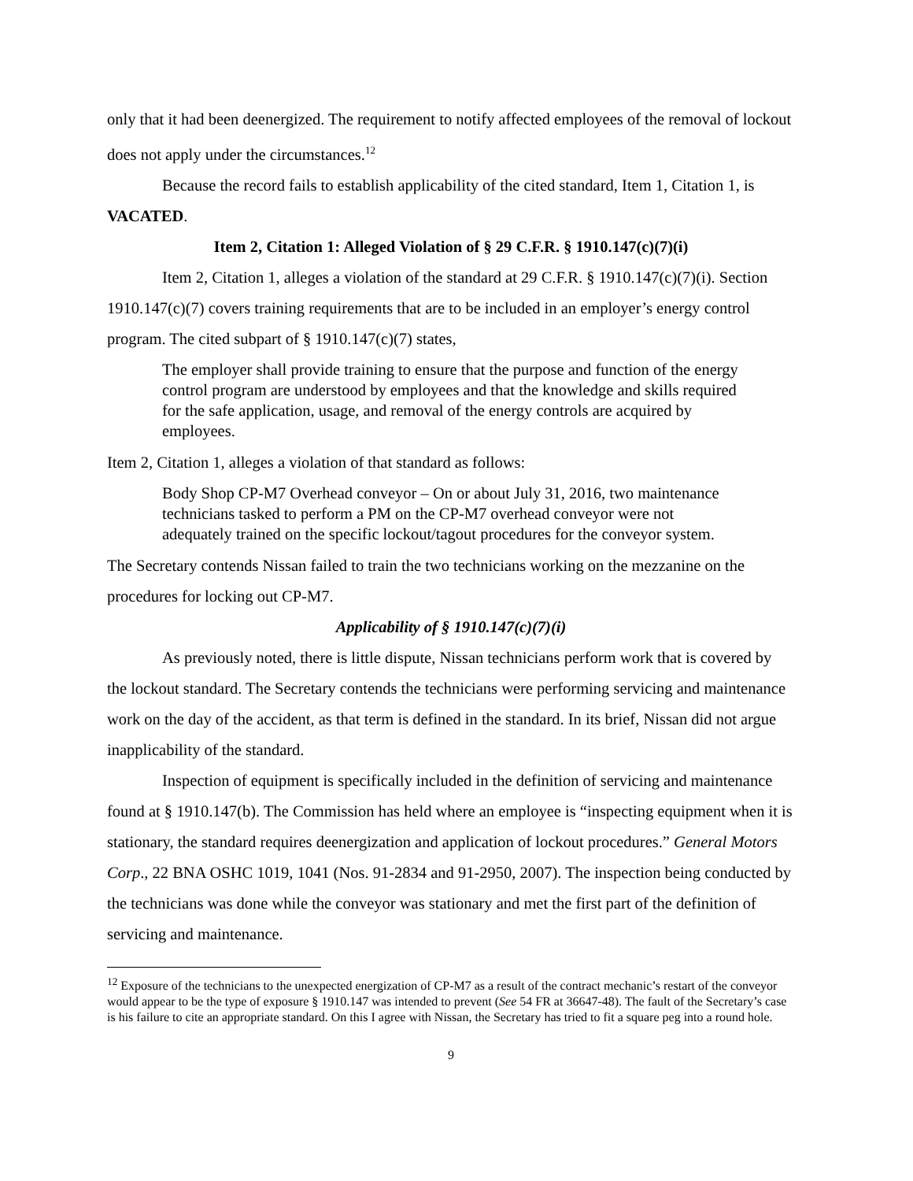only that it had been deenergized. The requirement to notify affected employees of the removal of lockout does not apply under the circumstances.<sup>12</sup>
Because the record fails to establish applicability of the cited standard, Item 1, Citation 1, is VACATED.
Item 2, Citation 1: Alleged Violation of § 29 C.F.R. § 1910.147(c)(7)(i)
Item 2, Citation 1, alleges a violation of the standard at 29 C.F.R. § 1910.147(c)(7)(i). Section 1910.147(c)(7) covers training requirements that are to be included in an employer’s energy control program. The cited subpart of § 1910.147(c)(7) states,
The employer shall provide training to ensure that the purpose and function of the energy control program are understood by employees and that the knowledge and skills required for the safe application, usage, and removal of the energy controls are acquired by employees.
Item 2, Citation 1, alleges a violation of that standard as follows:
Body Shop CP-M7 Overhead conveyor – On or about July 31, 2016, two maintenance technicians tasked to perform a PM on the CP-M7 overhead conveyor were not adequately trained on the specific lockout/tagout procedures for the conveyor system.
The Secretary contends Nissan failed to train the two technicians working on the mezzanine on the procedures for locking out CP-M7.
Applicability of § 1910.147(c)(7)(i)
As previously noted, there is little dispute, Nissan technicians perform work that is covered by the lockout standard. The Secretary contends the technicians were performing servicing and maintenance work on the day of the accident, as that term is defined in the standard. In its brief, Nissan did not argue inapplicability of the standard.
Inspection of equipment is specifically included in the definition of servicing and maintenance found at § 1910.147(b). The Commission has held where an employee is “inspecting equipment when it is stationary, the standard requires deenergization and application of lockout procedures.” General Motors Corp., 22 BNA OSHC 1019, 1041 (Nos. 91-2834 and 91-2950, 2007). The inspection being conducted by the technicians was done while the conveyor was stationary and met the first part of the definition of servicing and maintenance.
<sup>12</sup> Exposure of the technicians to the unexpected energization of CP-M7 as a result of the contract mechanic’s restart of the conveyor would appear to be the type of exposure § 1910.147 was intended to prevent (See 54 FR at 36647-48). The fault of the Secretary’s case is his failure to cite an appropriate standard. On this I agree with Nissan, the Secretary has tried to fit a square peg into a round hole.
9